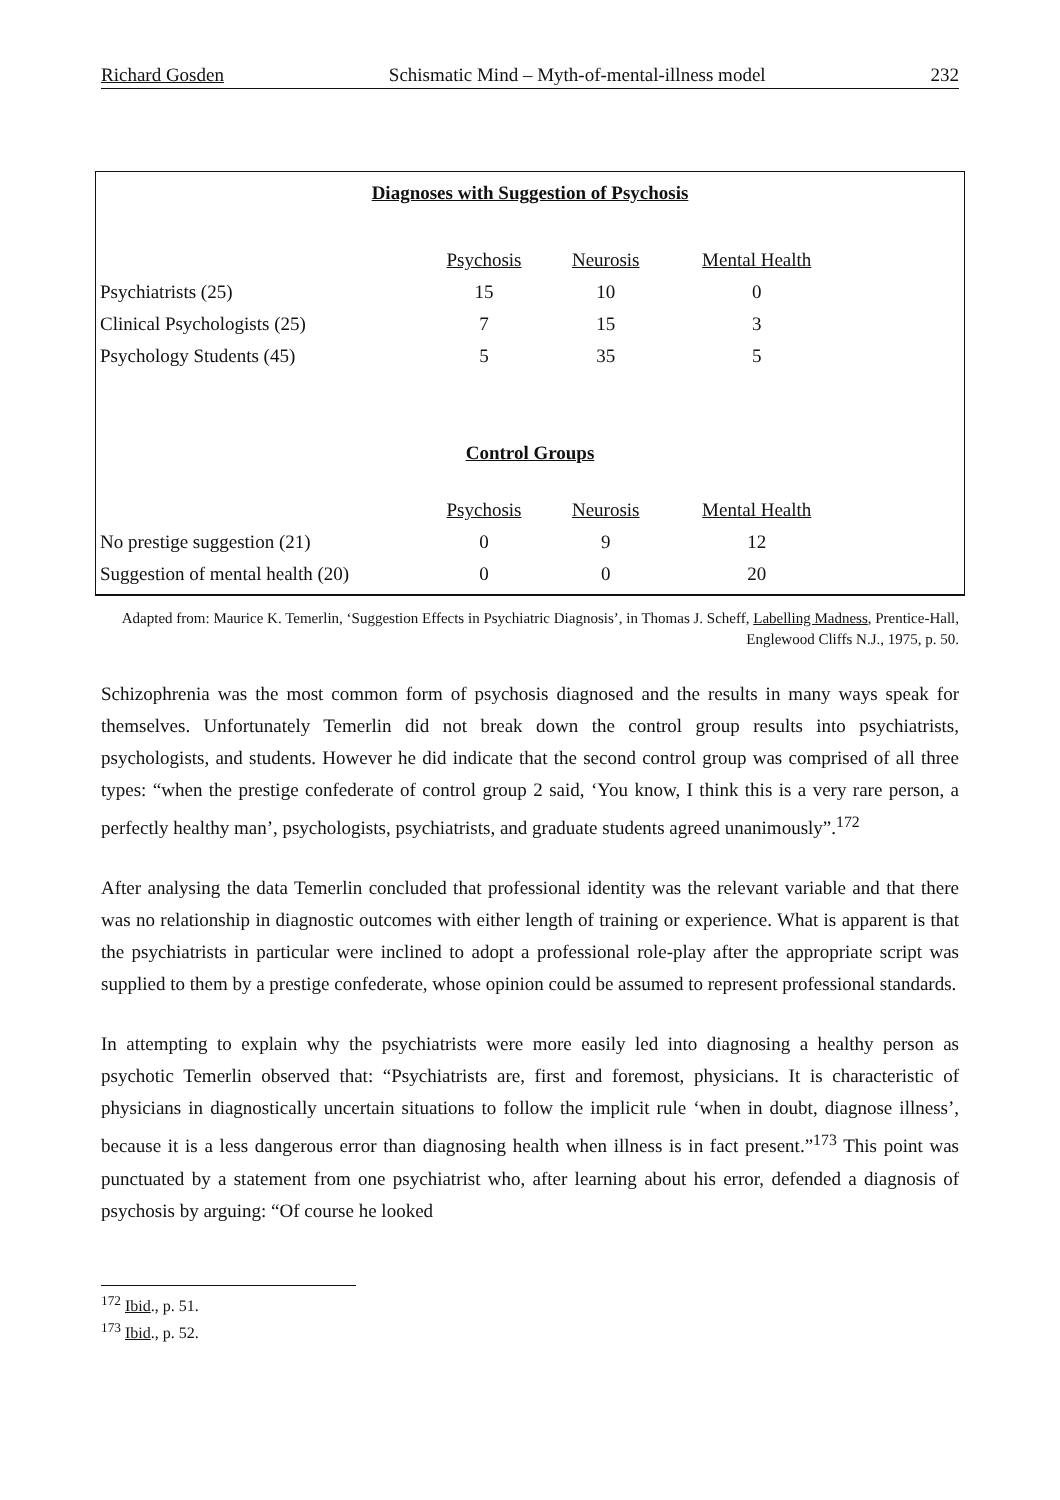Richard Gosden Schismatic Mind – Myth-of-mental-illness model 232
Diagnoses with Suggestion of Psychosis
| | Psychosis | Neurosis | Mental Health | |
| --- | --- | --- | --- | --- |
| Psychiatrists (25) | 15 | 10 | 0 | |
| Clinical Psychologists (25) | 7 | 15 | 3 | |
| Psychology Students (45) | 5 | 35 | 5 | |
Control Groups
| | Psychosis | Neurosis | Mental Health | |
| --- | --- | --- | --- | --- |
| No prestige suggestion (21) | 0 | 9 | 12 | |
| Suggestion of mental health (20) | 0 | 0 | 20 | |
Adapted from: Maurice K. Temerlin, ‘Suggestion Effects in Psychiatric Diagnosis’, in Thomas J. Scheff, Labelling Madness, Prentice-Hall, Englewood Cliffs N.J., 1975, p. 50.
Schizophrenia was the most common form of psychosis diagnosed and the results in many ways speak for themselves. Unfortunately Temerlin did not break down the control group results into psychiatrists, psychologists, and students. However he did indicate that the second control group was comprised of all three types: “when the prestige confederate of control group 2 said, ‘You know, I think this is a very rare person, a perfectly healthy man’, psychologists, psychiatrists, and graduate students agreed unanimously”.<sup>172</sup>
After analysing the data Temerlin concluded that professional identity was the relevant variable and that there was no relationship in diagnostic outcomes with either length of training or experience. What is apparent is that the psychiatrists in particular were inclined to adopt a professional role-play after the appropriate script was supplied to them by a prestige confederate, whose opinion could be assumed to represent professional standards.
In attempting to explain why the psychiatrists were more easily led into diagnosing a healthy person as psychotic Temerlin observed that: “Psychiatrists are, first and foremost, physicians. It is characteristic of physicians in diagnostically uncertain situations to follow the implicit rule ‘when in doubt, diagnose illness’, because it is a less dangerous error than diagnosing health when illness is in fact present.”<sup>173</sup> This point was punctuated by a statement from one psychiatrist who, after learning about his error, defended a diagnosis of psychosis by arguing: “Of course he looked
<sup>172</sup> Ibid., p. 51.
<sup>173</sup> Ibid., p. 52.